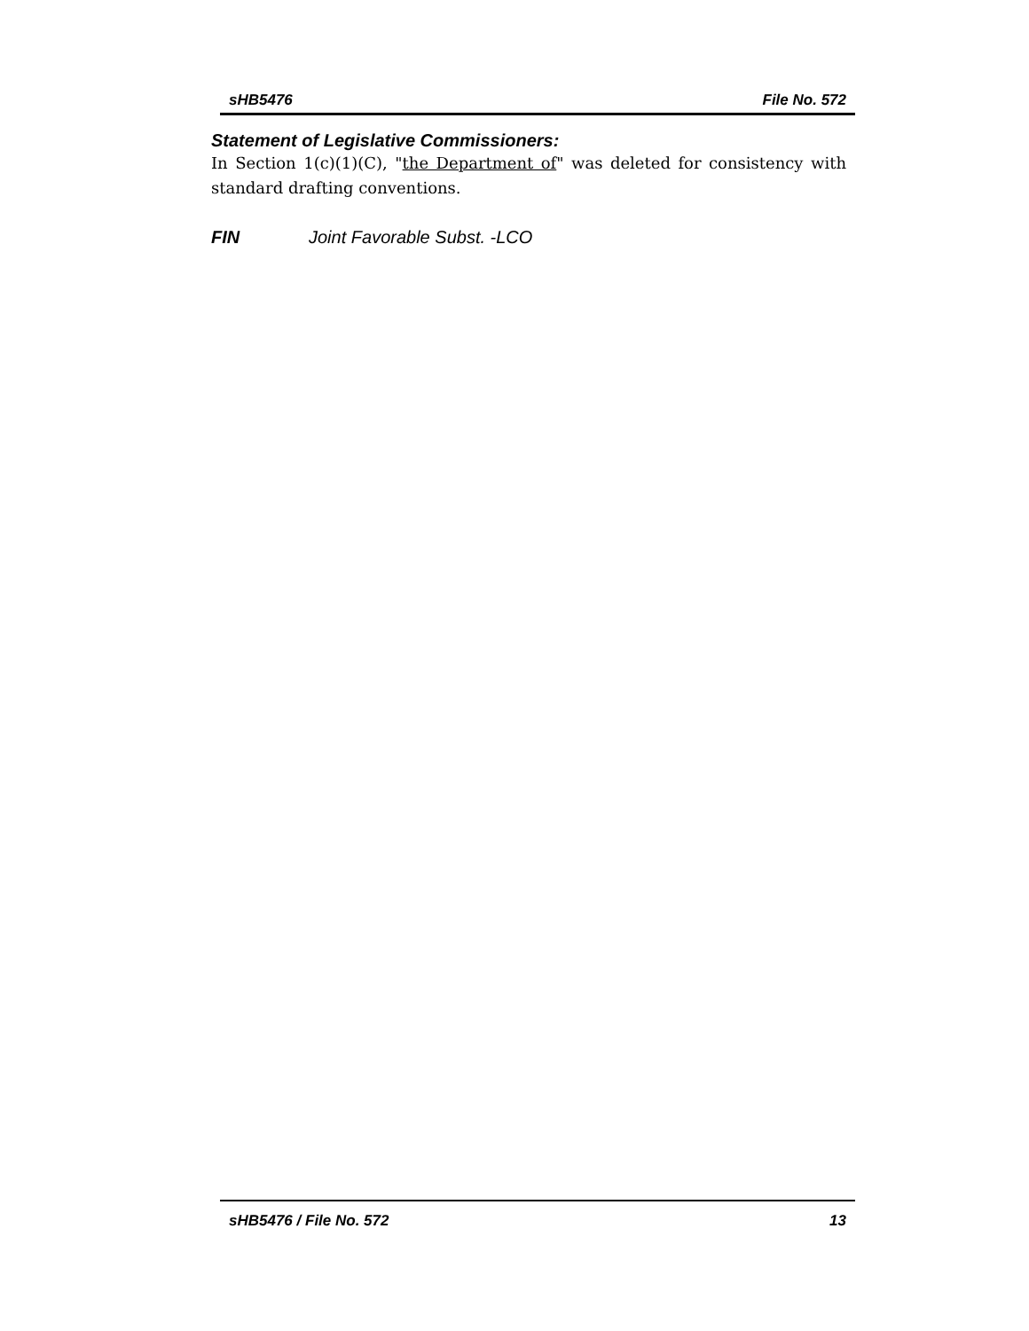sHB5476 File No. 572
Statement of Legislative Commissioners:
In Section 1(c)(1)(C), "the Department of" was deleted for consistency with standard drafting conventions.
FIN Joint Favorable Subst. -LCO
sHB5476 / File No. 572 13